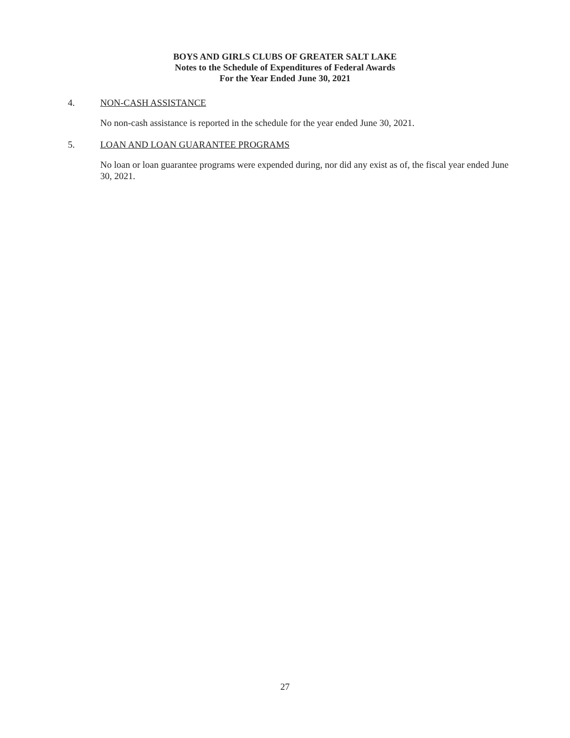BOYS AND GIRLS CLUBS OF GREATER SALT LAKE
Notes to the Schedule of Expenditures of Federal Awards
For the Year Ended June 30, 2021
4. NON-CASH ASSISTANCE
No non-cash assistance is reported in the schedule for the year ended June 30, 2021.
5. LOAN AND LOAN GUARANTEE PROGRAMS
No loan or loan guarantee programs were expended during, nor did any exist as of, the fiscal year ended June 30, 2021.
27